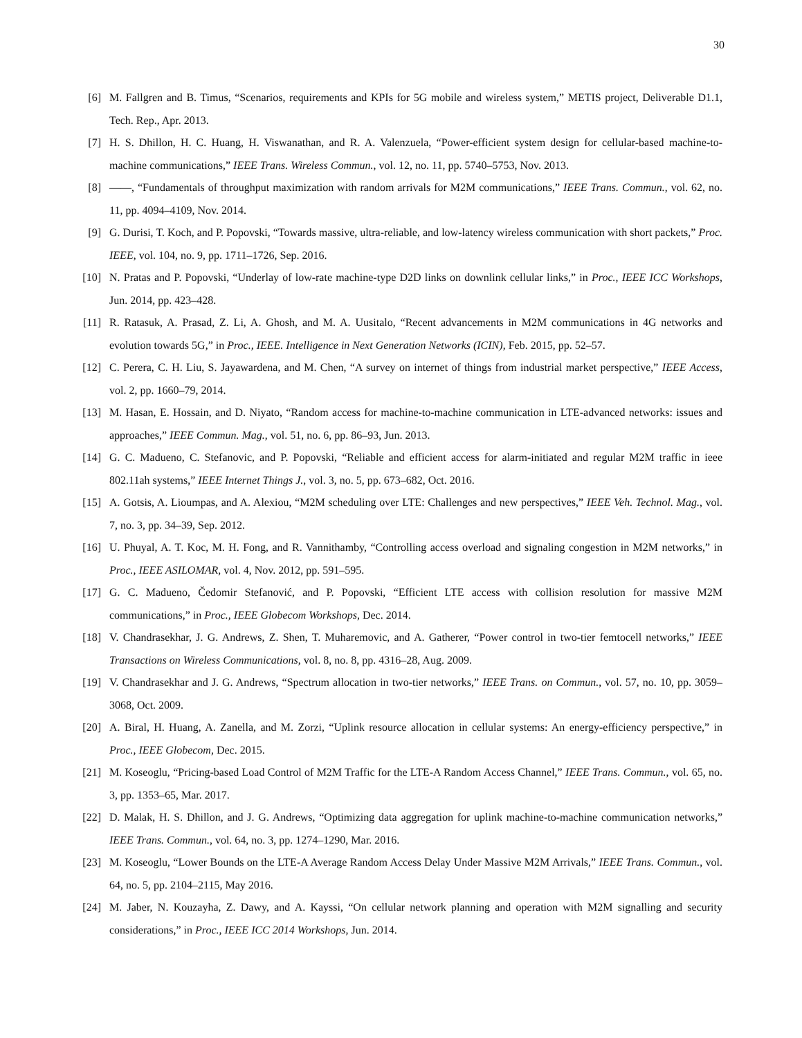30
[6] M. Fallgren and B. Timus, “Scenarios, requirements and KPIs for 5G mobile and wireless system,” METIS project, Deliverable D1.1, Tech. Rep., Apr. 2013.
[7] H. S. Dhillon, H. C. Huang, H. Viswanathan, and R. A. Valenzuela, “Power-efficient system design for cellular-based machine-to-machine communications,” IEEE Trans. Wireless Commun., vol. 12, no. 11, pp. 5740–5753, Nov. 2013.
[8] ——, “Fundamentals of throughput maximization with random arrivals for M2M communications,” IEEE Trans. Commun., vol. 62, no. 11, pp. 4094–4109, Nov. 2014.
[9] G. Durisi, T. Koch, and P. Popovski, “Towards massive, ultra-reliable, and low-latency wireless communication with short packets,” Proc. IEEE, vol. 104, no. 9, pp. 1711–1726, Sep. 2016.
[10] N. Pratas and P. Popovski, “Underlay of low-rate machine-type D2D links on downlink cellular links,” in Proc., IEEE ICC Workshops, Jun. 2014, pp. 423–428.
[11] R. Ratasuk, A. Prasad, Z. Li, A. Ghosh, and M. A. Uusitalo, “Recent advancements in M2M communications in 4G networks and evolution towards 5G,” in Proc., IEEE. Intelligence in Next Generation Networks (ICIN), Feb. 2015, pp. 52–57.
[12] C. Perera, C. H. Liu, S. Jayawardena, and M. Chen, “A survey on internet of things from industrial market perspective,” IEEE Access, vol. 2, pp. 1660–79, 2014.
[13] M. Hasan, E. Hossain, and D. Niyato, “Random access for machine-to-machine communication in LTE-advanced networks: issues and approaches,” IEEE Commun. Mag., vol. 51, no. 6, pp. 86–93, Jun. 2013.
[14] G. C. Madueno, C. Stefanovic, and P. Popovski, “Reliable and efficient access for alarm-initiated and regular M2M traffic in ieee 802.11ah systems,” IEEE Internet Things J., vol. 3, no. 5, pp. 673–682, Oct. 2016.
[15] A. Gotsis, A. Lioumpas, and A. Alexiou, “M2M scheduling over LTE: Challenges and new perspectives,” IEEE Veh. Technol. Mag., vol. 7, no. 3, pp. 34–39, Sep. 2012.
[16] U. Phuyal, A. T. Koc, M. H. Fong, and R. Vannithamby, “Controlling access overload and signaling congestion in M2M networks,” in Proc., IEEE ASILOMAR, vol. 4, Nov. 2012, pp. 591–595.
[17] G. C. Madueno, Čedomir Stefanović, and P. Popovski, “Efficient LTE access with collision resolution for massive M2M communications,” in Proc., IEEE Globecom Workshops, Dec. 2014.
[18] V. Chandrasekhar, J. G. Andrews, Z. Shen, T. Muharemovic, and A. Gatherer, “Power control in two-tier femtocell networks,” IEEE Transactions on Wireless Communications, vol. 8, no. 8, pp. 4316–28, Aug. 2009.
[19] V. Chandrasekhar and J. G. Andrews, “Spectrum allocation in two-tier networks,” IEEE Trans. on Commun., vol. 57, no. 10, pp. 3059–3068, Oct. 2009.
[20] A. Biral, H. Huang, A. Zanella, and M. Zorzi, “Uplink resource allocation in cellular systems: An energy-efficiency perspective,” in Proc., IEEE Globecom, Dec. 2015.
[21] M. Koseoglu, “Pricing-based Load Control of M2M Traffic for the LTE-A Random Access Channel,” IEEE Trans. Commun., vol. 65, no. 3, pp. 1353–65, Mar. 2017.
[22] D. Malak, H. S. Dhillon, and J. G. Andrews, “Optimizing data aggregation for uplink machine-to-machine communication networks,” IEEE Trans. Commun., vol. 64, no. 3, pp. 1274–1290, Mar. 2016.
[23] M. Koseoglu, “Lower Bounds on the LTE-A Average Random Access Delay Under Massive M2M Arrivals,” IEEE Trans. Commun., vol. 64, no. 5, pp. 2104–2115, May 2016.
[24] M. Jaber, N. Kouzayha, Z. Dawy, and A. Kayssi, “On cellular network planning and operation with M2M signalling and security considerations,” in Proc., IEEE ICC 2014 Workshops, Jun. 2014.